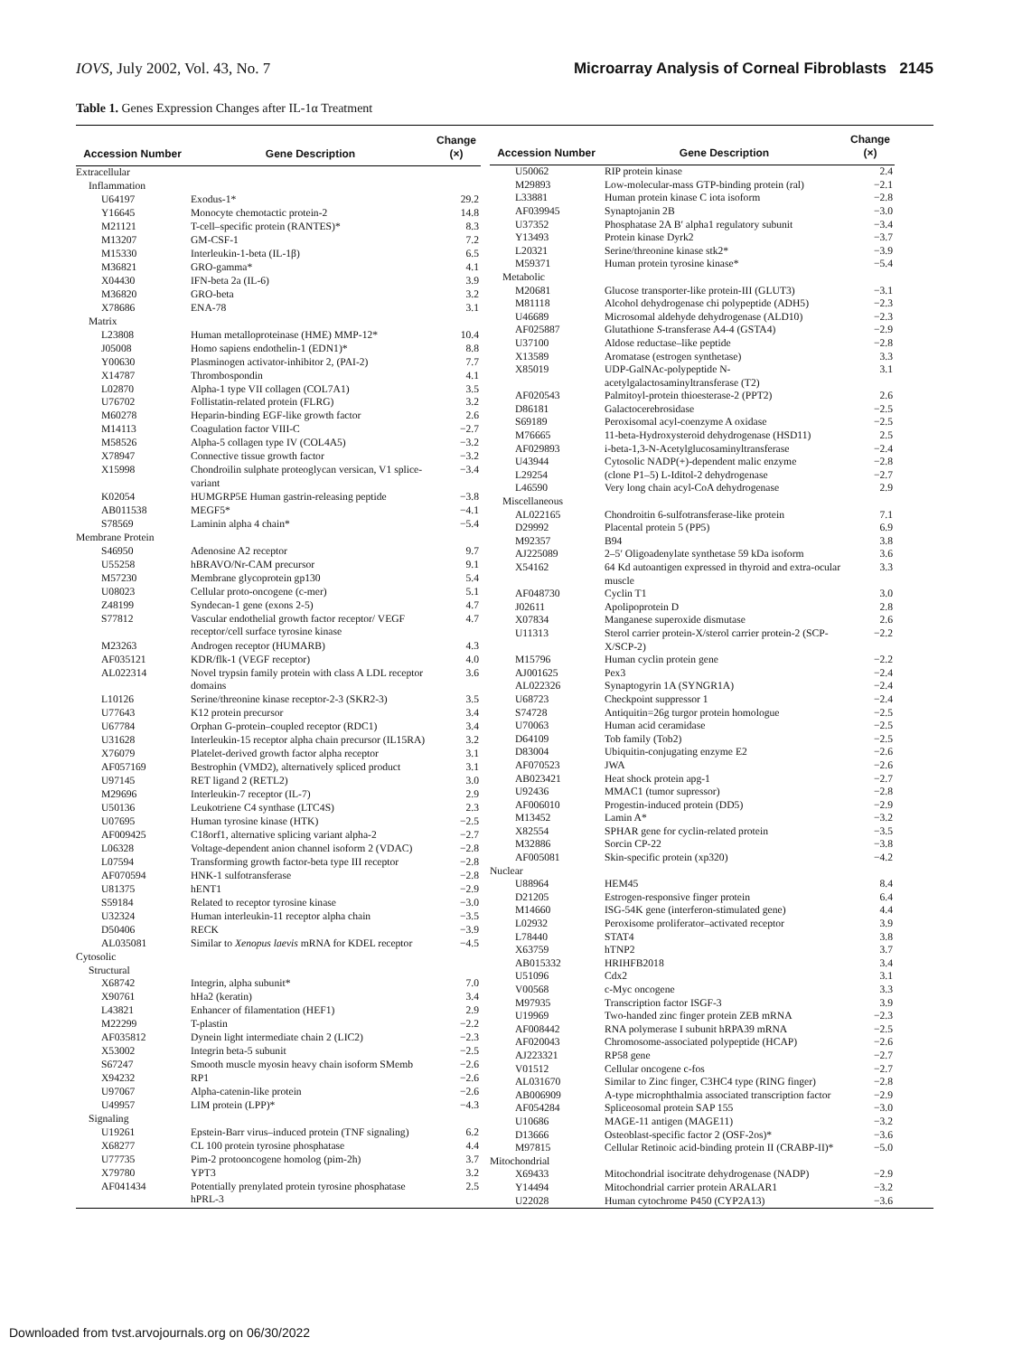IOVS, July 2002, Vol. 43, No. 7 Microarray Analysis of Corneal Fibroblasts 2145
Table 1. Genes Expression Changes after IL-1α Treatment
| Accession Number | Gene Description | Change (×) |
| --- | --- | --- |
| Extracellular | | |
| Inflammation | | |
| U64197 | Exodus-1* | 29.2 |
| Y16645 | Monocyte chemotactic protein-2 | 14.8 |
| M21121 | T-cell–specific protein (RANTES)* | 8.3 |
| M13207 | GM-CSF-1 | 7.2 |
| M15330 | Interleukin-1-beta (IL-1β) | 6.5 |
| M36821 | GRO-gamma* | 4.1 |
| X04430 | IFN-beta 2a (IL-6) | 3.9 |
| M36820 | GRO-beta | 3.2 |
| X78686 | ENA-78 | 3.1 |
| Matrix | | |
| L23808 | Human metalloproteinase (HME) MMP-12* | 10.4 |
| J05008 | Homo sapiens endothelin-1 (EDN1)* | 8.8 |
| Y00630 | Plasminogen activator-inhibitor 2, (PAI-2) | 7.7 |
| X14787 | Thrombospondin | 4.1 |
| L02870 | Alpha-1 type VII collagen (COL7A1) | 3.5 |
| U76702 | Follistatin-related protein (FLRG) | 3.2 |
| M60278 | Heparin-binding EGF-like growth factor | 2.6 |
| M14113 | Coagulation factor VIII-C | −2.7 |
| M58526 | Alpha-5 collagen type IV (COL4A5) | −3.2 |
| X78947 | Connective tissue growth factor | −3.2 |
| X15998 | Chondroilin sulphate proteoglycan versican, V1 splice-variant | −3.4 |
| K02054 | HUMGRP5E Human gastrin-releasing peptide | −3.8 |
| AB011538 | MEGF5* | −4.1 |
| S78569 | Laminin alpha 4 chain* | −5.4 |
| Membrane Protein | | |
| S46950 | Adenosine A2 receptor | 9.7 |
| U55258 | hBRAVO/Nr-CAM precursor | 9.1 |
| M57230 | Membrane glycoprotein gp130 | 5.4 |
| U08023 | Cellular proto-oncogene (c-mer) | 5.1 |
| Z48199 | Syndecan-1 gene (exons 2-5) | 4.7 |
| S77812 | Vascular endothelial growth factor receptor/ VEGF receptor/cell surface tyrosine kinase | 4.7 |
| M23263 | Androgen receptor (HUMARB) | 4.3 |
| AF035121 | KDR/flk-1 (VEGF receptor) | 4.0 |
| AL022314 | Novel trypsin family protein with class A LDL receptor domains | 3.6 |
| L10126 | Serine/threonine kinase receptor-2-3 (SKR2-3) | 3.5 |
| U77643 | K12 protein precursor | 3.4 |
| U67784 | Orphan G-protein–coupled receptor (RDC1) | 3.4 |
| U31628 | Interleukin-15 receptor alpha chain precursor (IL15RA) | 3.2 |
| X76079 | Platelet-derived growth factor alpha receptor | 3.1 |
| AF057169 | Bestrophin (VMD2), alternatively spliced product | 3.1 |
| U97145 | RET ligand 2 (RETL2) | 3.0 |
| M29696 | Interleukin-7 receptor (IL-7) | 2.9 |
| U50136 | Leukotriene C4 synthase (LTC4S) | 2.3 |
| U07695 | Human tyrosine kinase (HTK) | −2.5 |
| AF009425 | C18orf1, alternative splicing variant alpha-2 | −2.7 |
| L06328 | Voltage-dependent anion channel isoform 2 (VDAC) | −2.8 |
| L07594 | Transforming growth factor-beta type III receptor | −2.8 |
| AF070594 | HNK-1 sulfotransferase | −2.8 |
| U81375 | hENT1 | −2.9 |
| S59184 | Related to receptor tyrosine kinase | −3.0 |
| U32324 | Human interleukin-11 receptor alpha chain | −3.5 |
| D50406 | RECK | −3.9 |
| AL035081 | Similar to Xenopus laevis mRNA for KDEL receptor | −4.5 |
| Cytosolic | | |
| Structural | | |
| X68742 | Integrin, alpha subunit* | 7.0 |
| X90761 | hHa2 (keratin) | 3.4 |
| L43821 | Enhancer of filamentation (HEF1) | 2.9 |
| M22299 | T-plastin | −2.2 |
| AF035812 | Dynein light intermediate chain 2 (LIC2) | −2.3 |
| X53002 | Integrin beta-5 subunit | −2.5 |
| S67247 | Smooth muscle myosin heavy chain isoform SMemb | −2.6 |
| X94232 | RP1 | −2.6 |
| U97067 | Alpha-catenin-like protein | −2.6 |
| U49957 | LIM protein (LPP)* | −4.3 |
| Signaling | | |
| U19261 | Epstein-Barr virus–induced protein (TNF signaling) | 6.2 |
| X68277 | CL 100 protein tyrosine phosphatase | 4.4 |
| U77735 | Pim-2 protooncogene homolog (pim-2h) | 3.7 |
| X79780 | YPT3 | 3.2 |
| AF041434 | Potentially prenylated protein tyrosine phosphatase hPRL-3 | 2.5 |
| Accession Number | Gene Description | Change (×) |
| --- | --- | --- |
| U50062 | RIP protein kinase | 2.4 |
| M29893 | Low-molecular-mass GTP-binding protein (ral) | −2.1 |
| L33881 | Human protein kinase C iota isoform | −2.8 |
| AF039945 | Synaptojanin 2B | −3.0 |
| U37352 | Phosphatase 2A B′ alpha1 regulatory subunit | −3.4 |
| Y13493 | Protein kinase Dyrk2 | −3.7 |
| L20321 | Serine/threonine kinase stk2* | −3.9 |
| M59371 | Human protein tyrosine kinase* | −5.4 |
| Metabolic | | |
| M20681 | Glucose transporter-like protein-III (GLUT3) | −3.1 |
| M81118 | Alcohol dehydrogenase chi polypeptide (ADH5) | −2.3 |
| U46689 | Microsomal aldehyde dehydrogenase (ALD10) | −2.3 |
| AF025887 | Glutathione S -transferase A4-4 (GSTA4) | −2.9 |
| U37100 | Aldose reductase–like peptide | −2.8 |
| X13589 | Aromatase (estrogen synthetase) | 3.3 |
| X85019 | UDP-GalNAc-polypeptide N-acetylgalactosaminyltransferase (T2) | 3.1 |
| AF020543 | Palmitoyl-protein thioesterase-2 (PPT2) | 2.6 |
| D86181 | Galactocerebrosidase | −2.5 |
| S69189 | Peroxisomal acyl-coenzyme A oxidase | −2.5 |
| M76665 | 11-beta-Hydroxysteroid dehydrogenase (HSD11) | 2.5 |
| AF029893 | i-beta-1,3-N-Acetylglucosaminyltransferase | −2.4 |
| U43944 | Cytosolic NADP(+)-dependent malic enzyme | −2.8 |
| L29254 | (clone P1–5) L-Iditol-2 dehydrogenase | −2.7 |
| L46590 | Very long chain acyl-CoA dehydrogenase | 2.9 |
| Miscellaneous | | |
| AL022165 | Chondroitin 6-sulfotransferase-like protein | 7.1 |
| D29992 | Placental protein 5 (PP5) | 6.9 |
| M92357 | B94 | 3.8 |
| AJ225089 | 2–5′ Oligoadenylate synthetase 59 kDa isoform | 3.6 |
| X54162 | 64 Kd autoantigen expressed in thyroid and extra-ocular muscle | 3.3 |
| AF048730 | Cyclin T1 | 3.0 |
| J02611 | Apolipoprotein D | 2.8 |
| X07834 | Manganese superoxide dismutase | 2.6 |
| U11313 | Sterol carrier protein-X/sterol carrier protein-2 (SCP-X/SCP-2) | −2.2 |
| M15796 | Human cyclin protein gene | −2.2 |
| AJ001625 | Pex3 | −2.4 |
| AL022326 | Synaptogyrin 1A (SYNGR1A) | −2.4 |
| U68723 | Checkpoint suppressor 1 | −2.4 |
| S74728 | Antiquitin=26g turgor protein homologue | −2.5 |
| U70063 | Human acid ceramidase | −2.5 |
| D64109 | Tob family (Tob2) | −2.5 |
| D83004 | Ubiquitin-conjugating enzyme E2 | −2.6 |
| AF070523 | JWA | −2.6 |
| AB023421 | Heat shock protein apg-1 | −2.7 |
| U92436 | MMAC1 (tumor supressor) | −2.8 |
| AF006010 | Progestin-induced protein (DD5) | −2.9 |
| M13452 | Lamin A* | −3.2 |
| X82554 | SPHAR gene for cyclin-related protein | −3.5 |
| M32886 | Sorcin CP-22 | −3.8 |
| AF005081 | Skin-specific protein (xp320) | −4.2 |
| Nuclear | | |
| U88964 | HEM45 | 8.4 |
| D21205 | Estrogen-responsive finger protein | 6.4 |
| M14660 | ISG-54K gene (interferon-stimulated gene) | 4.4 |
| L02932 | Peroxisome proliferator–activated receptor | 3.9 |
| L78440 | STAT4 | 3.8 |
| X63759 | hTNP2 | 3.7 |
| AB015332 | HRIHFB2018 | 3.4 |
| U51096 | Cdx2 | 3.1 |
| V00568 | c-Myc oncogene | 3.3 |
| M97935 | Transcription factor ISGF-3 | 3.9 |
| U19969 | Two-handed zinc finger protein ZEB mRNA | −2.3 |
| AF008442 | RNA polymerase I subunit hRPA39 mRNA | −2.5 |
| AF020043 | Chromosome-associated polypeptide (HCAP) | −2.6 |
| AJ223321 | RP58 gene | −2.7 |
| V01512 | Cellular oncogene c-fos | −2.7 |
| AL031670 | Similar to Zinc finger, C3HC4 type (RING finger) | −2.8 |
| AB006909 | A-type microphthalmia associated transcription factor | −2.9 |
| AF054284 | Spliceosomal protein SAP 155 | −3.0 |
| U10686 | MAGE-11 antigen (MAGE11) | −3.2 |
| D13666 | Osteoblast-specific factor 2 (OSF-2os)* | −3.6 |
| M97815 | Cellular Retinoic acid-binding protein II (CRABP-II)* | −5.0 |
| Mitochondrial | | |
| X69433 | Mitochondrial isocitrate dehydrogenase (NADP) | −2.9 |
| Y14494 | Mitochondrial carrier protein ARALAR1 | −3.2 |
| U22028 | Human cytochrome P450 (CYP2A13) | −3.6 |
Downloaded from tvst.arvojournals.org on 06/30/2022